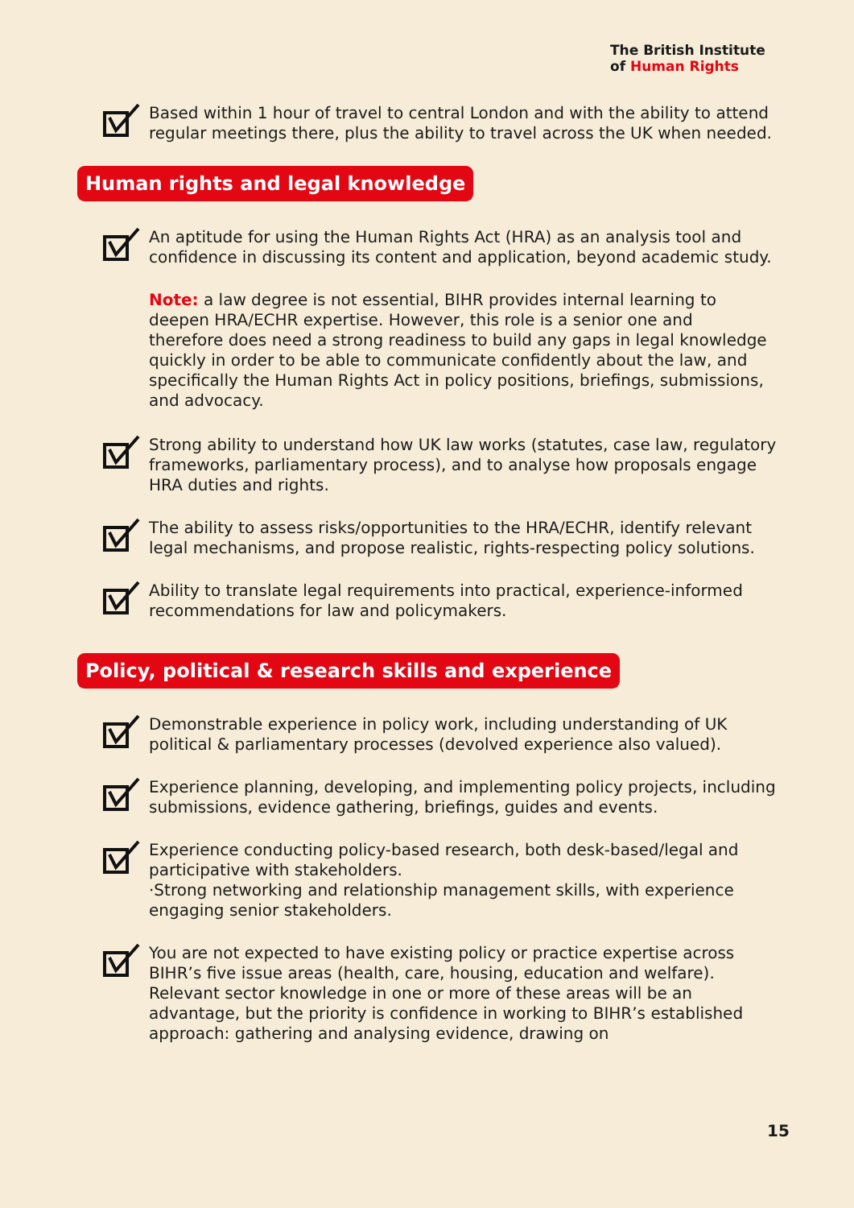The British Institute
of Human Rights
Based within 1 hour of travel to central London and with the ability to attend regular meetings there, plus the ability to travel across the UK when needed.
Human rights and legal knowledge
An aptitude for using the Human Rights Act (HRA) as an analysis tool and confidence in discussing its content and application, beyond academic study.
Note: a law degree is not essential, BIHR provides internal learning to deepen HRA/ECHR expertise. However, this role is a senior one and therefore does need a strong readiness to build any gaps in legal knowledge quickly in order to be able to communicate confidently about the law, and specifically the Human Rights Act in policy positions, briefings, submissions, and advocacy.
Strong ability to understand how UK law works (statutes, case law, regulatory frameworks, parliamentary process), and to analyse how proposals engage HRA duties and rights.
The ability to assess risks/opportunities to the HRA/ECHR, identify relevant legal mechanisms, and propose realistic, rights-respecting policy solutions.
Ability to translate legal requirements into practical, experience-informed recommendations for law and policymakers.
Policy, political & research skills and experience
Demonstrable experience in policy work, including understanding of UK political & parliamentary processes (devolved experience also valued).
Experience planning, developing, and implementing policy projects, including submissions, evidence gathering, briefings, guides and events.
Experience conducting policy-based research, both desk-based/legal and participative with stakeholders.
·Strong networking and relationship management skills, with experience engaging senior stakeholders.
You are not expected to have existing policy or practice expertise across BIHR’s five issue areas (health, care, housing, education and welfare). Relevant sector knowledge in one or more of these areas will be an advantage, but the priority is confidence in working to BIHR’s established approach: gathering and analysing evidence, drawing on
15